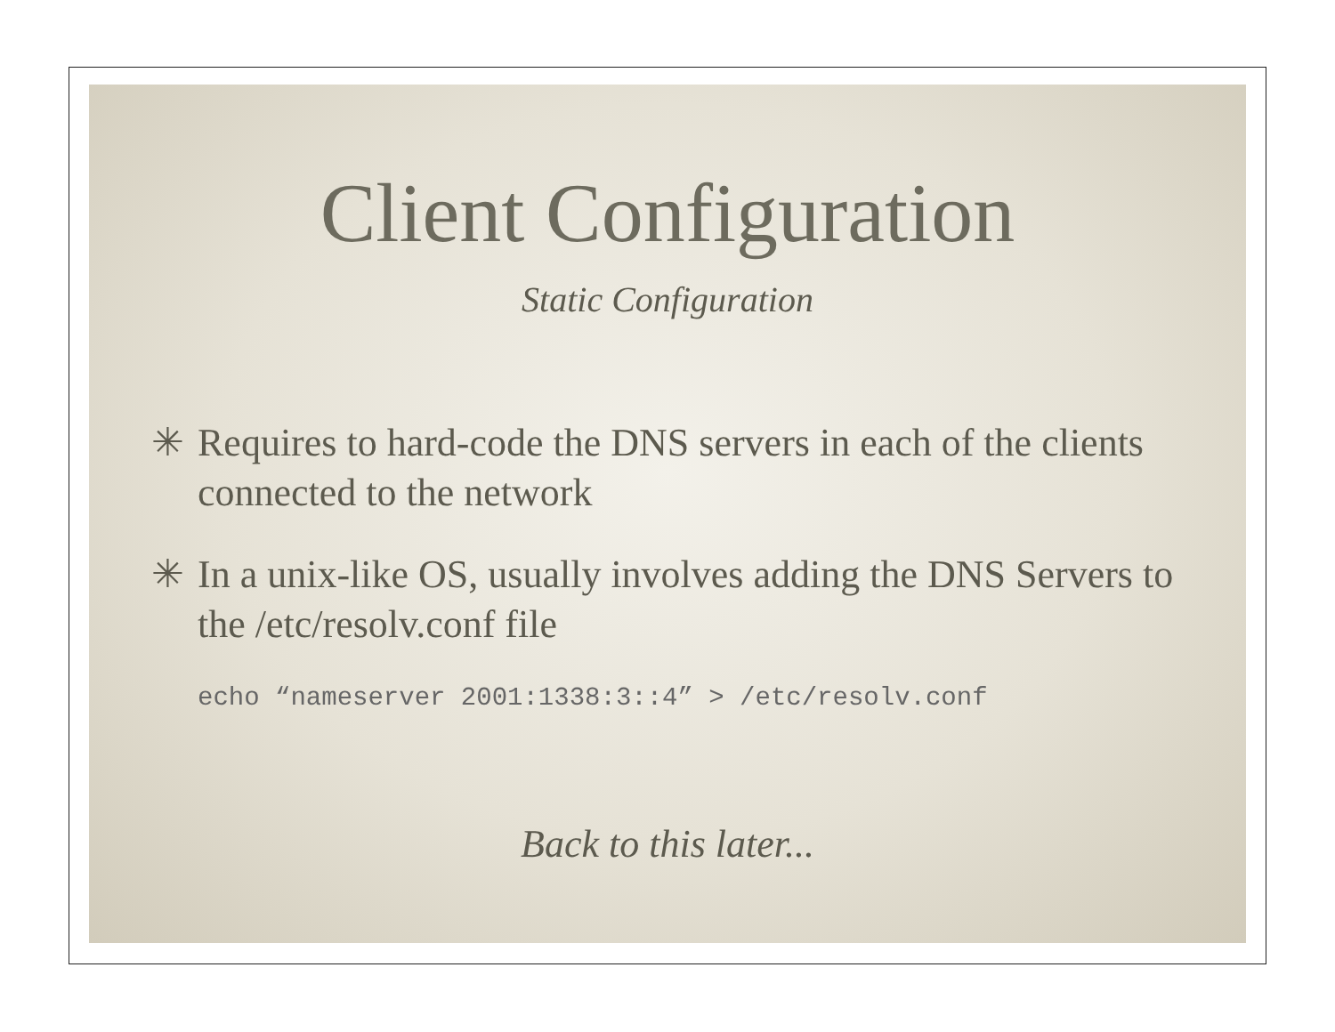Client Configuration
Static Configuration
✳ Requires to hard-code the DNS servers in each of the clients connected to the network
✳ In a unix-like OS, usually involves adding the DNS Servers to the /etc/resolv.conf file
echo “nameserver 2001:1338:3::4” > /etc/resolv.conf
Back to this later...